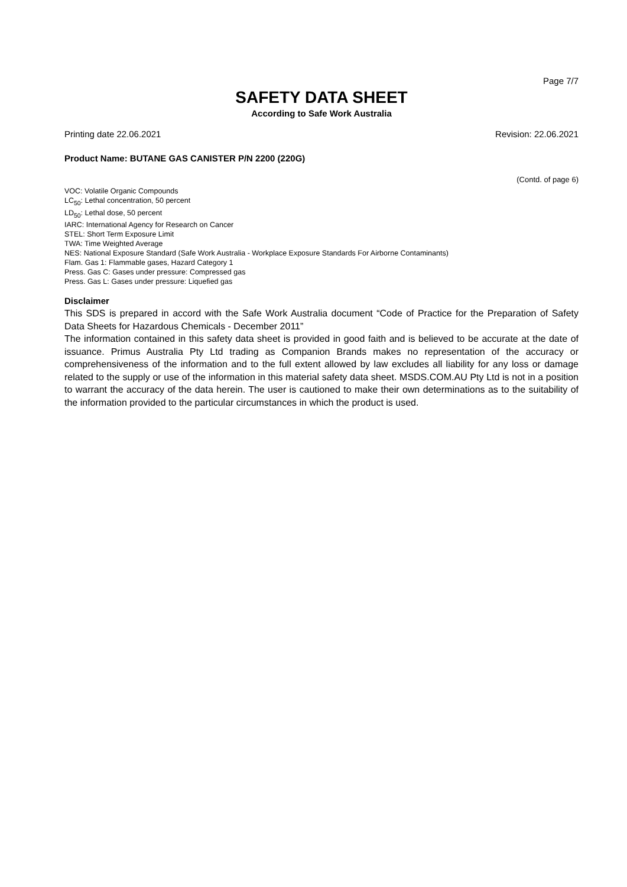Page 7/7
SAFETY DATA SHEET
According to Safe Work Australia
Printing date 22.06.2021 Revision: 22.06.2021
Product Name: BUTANE GAS CANISTER P/N 2200 (220G)
(Contd. of page 6)
VOC: Volatile Organic Compounds
LC<sub>50</sub>: Lethal concentration, 50 percent
LD<sub>50</sub>: Lethal dose, 50 percent
IARC: International Agency for Research on Cancer
STEL: Short Term Exposure Limit
TWA: Time Weighted Average
NES: National Exposure Standard (Safe Work Australia - Workplace Exposure Standards For Airborne Contaminants)
Flam. Gas 1: Flammable gases, Hazard Category 1
Press. Gas C: Gases under pressure: Compressed gas
Press. Gas L: Gases under pressure: Liquefied gas
Disclaimer
This SDS is prepared in accord with the Safe Work Australia document “Code of Practice for the Preparation of Safety Data Sheets for Hazardous Chemicals - December 2011”
The information contained in this safety data sheet is provided in good faith and is believed to be accurate at the date of issuance. Primus Australia Pty Ltd trading as Companion Brands makes no representation of the accuracy or comprehensiveness of the information and to the full extent allowed by law excludes all liability for any loss or damage related to the supply or use of the information in this material safety data sheet. MSDS.COM.AU Pty Ltd is not in a position to warrant the accuracy of the data herein. The user is cautioned to make their own determinations as to the suitability of the information provided to the particular circumstances in which the product is used.